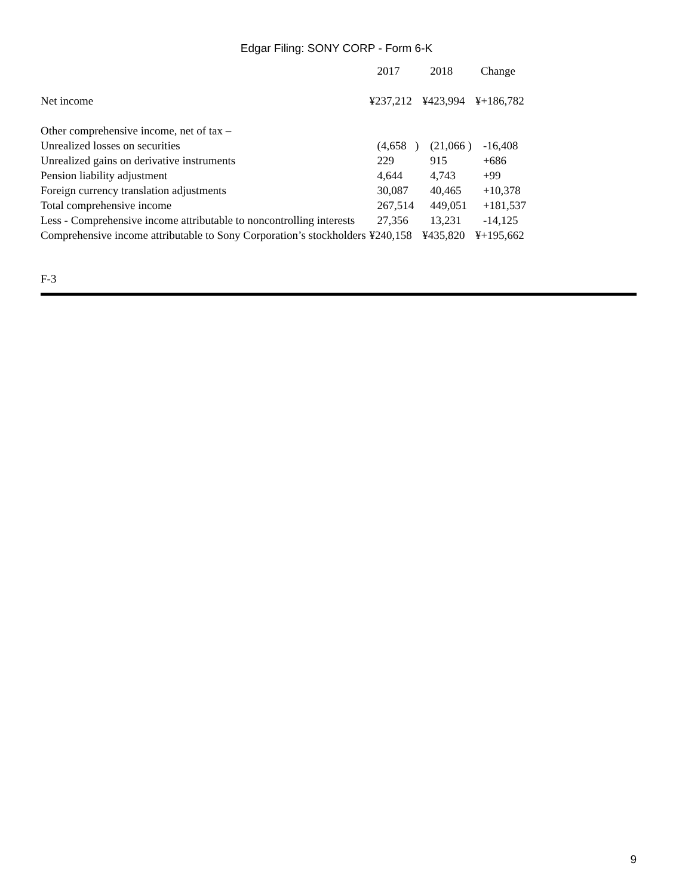Edgar Filing: SONY CORP - Form 6-K
| | 2017 | 2018 | Change |
| --- | --- | --- | --- |
| Net income | ¥237,212 | ¥423,994 | ¥+186,782 |
| Other comprehensive income, net of tax – | | | |
| Unrealized losses on securities | (4,658 ) | (21,066 ) | -16,408 |
| Unrealized gains on derivative instruments | 229 | 915 | +686 |
| Pension liability adjustment | 4,644 | 4,743 | +99 |
| Foreign currency translation adjustments | 30,087 | 40,465 | +10,378 |
| Total comprehensive income | 267,514 | 449,051 | +181,537 |
| Less - Comprehensive income attributable to noncontrolling interests | 27,356 | 13,231 | -14,125 |
| Comprehensive income attributable to Sony Corporation’s stockholders | ¥240,158 | ¥435,820 | ¥+195,662 |
F-3
9